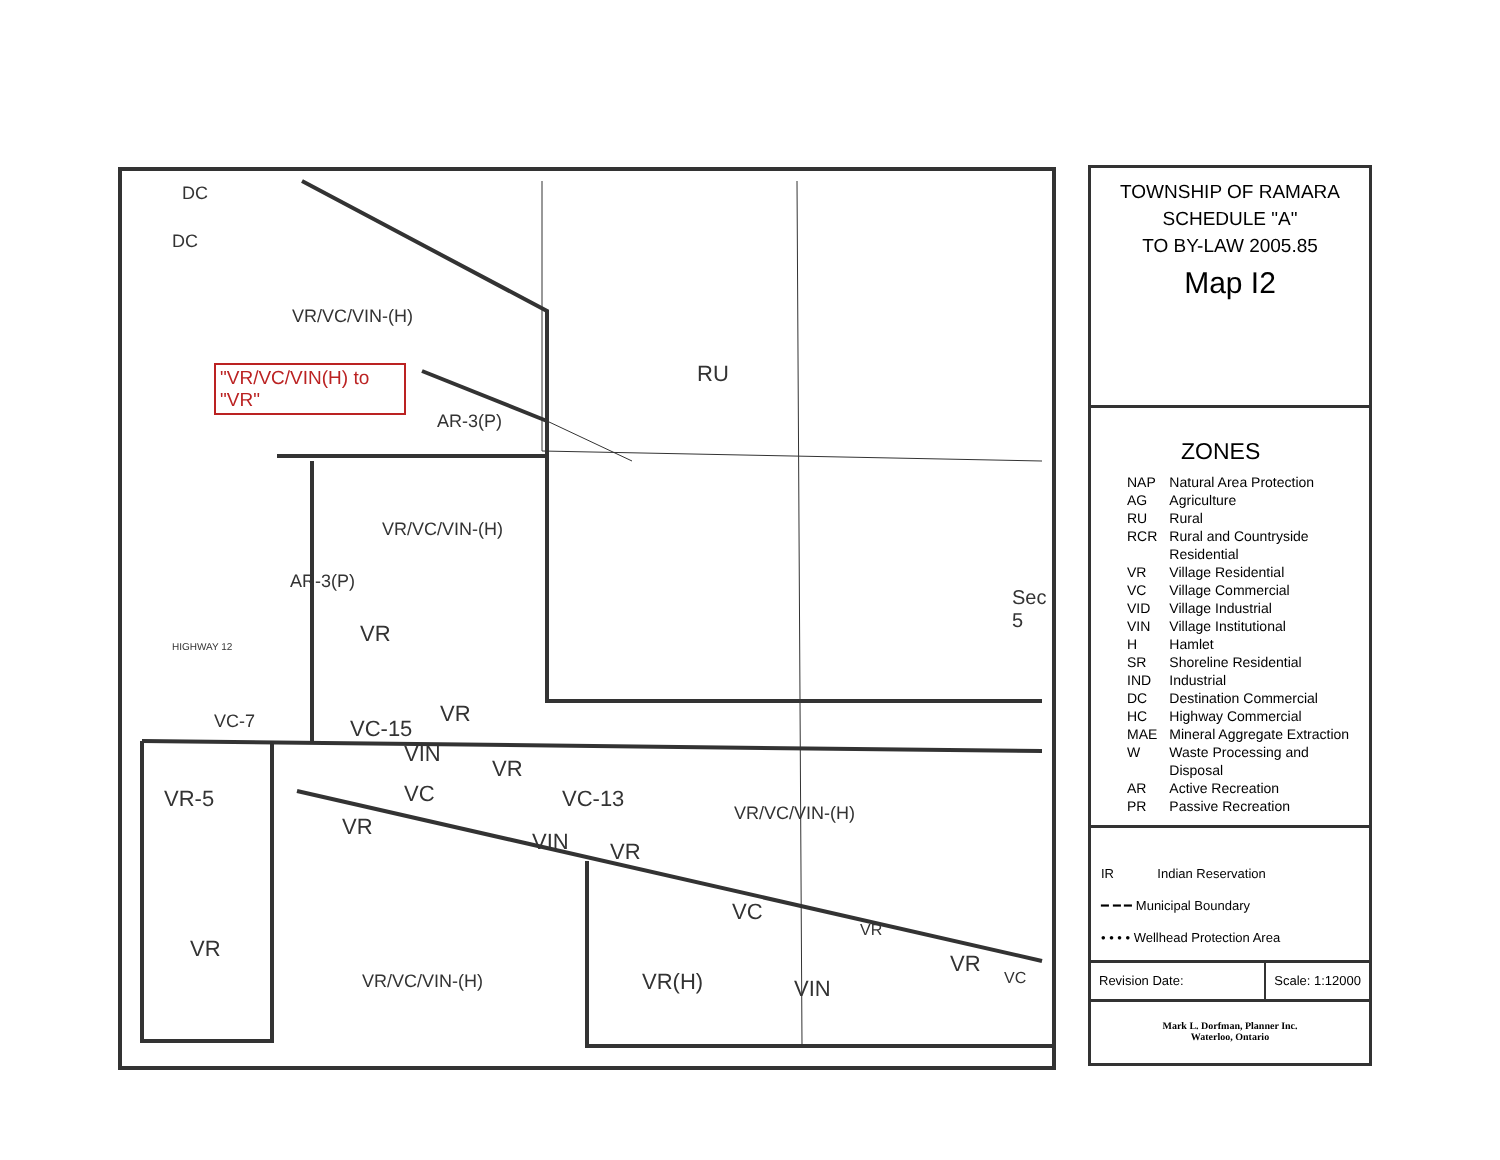DC
DC
VR/VC/VIN-(H)
"VR/VC/VIN(H) to "VR"
RU
AR-3(P)
VR/VC/VIN-(H)
VR
AR-3(P)
VC-7 VC-15
VR
VIN
VR
VR-5 VC VC-13
VR/VC/VIN-(H)
VR
VIN VR
VC
VR
VR
VR/VC/VIN-(H) VR(H) VIN
VR
VC
HIGHWAY 12
Sec 5
TOWNSHIP OF RAMARA
SCHEDULE "A"
TO BY-LAW 2005.85
Map I2
ZONES
| NAP | Natural Area Protection |
| AG | Agriculture |
| RU | Rural |
| RCR | Rural and Countryside Residential |
| VR | Village Residential |
| VC | Village Commercial |
| VID | Village Industrial |
| VIN | Village Institutional |
| H | Hamlet |
| SR | Shoreline Residential |
| IND | Industrial |
| DC | Destination Commercial |
| HC | Highway Commercial |
| MAE | Mineral Aggregate Extraction |
| W | Waste Processing and Disposal |
| AR | Active Recreation |
| PR | Passive Recreation |
IR Indian Reservation
━ ━ ━ Municipal Boundary
• • • • Wellhead Protection Area
Revision Date: Scale: 1:12000
Mark L. Dorfman, Planner Inc.
Waterloo, Ontario